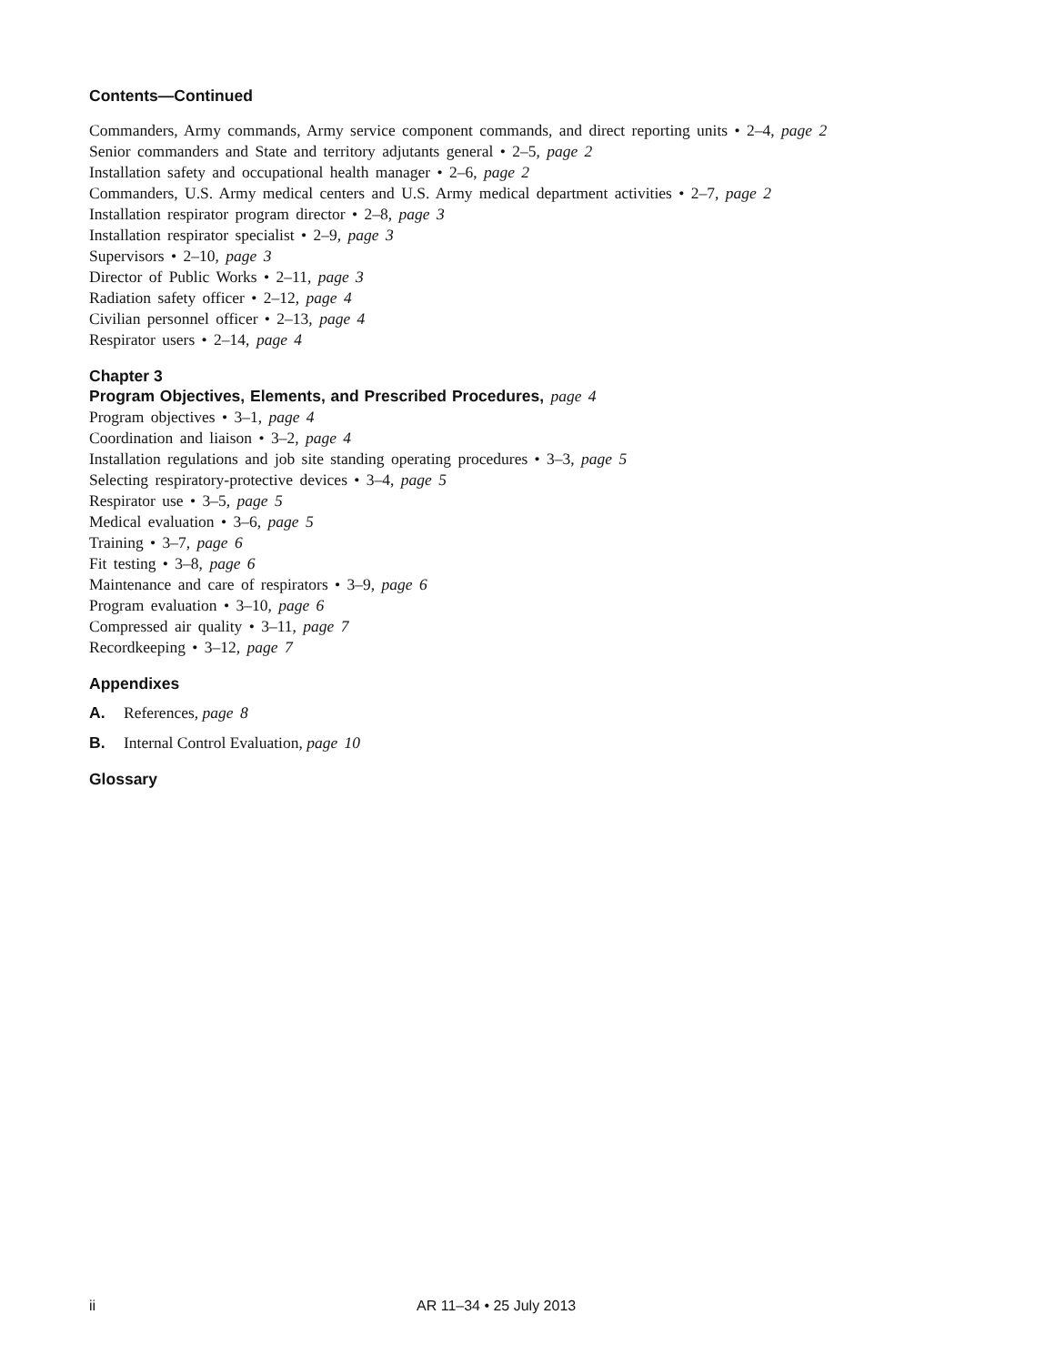Contents—Continued
Commanders, Army commands, Army service component commands, and direct reporting units • 2–4, page 2
Senior commanders and State and territory adjutants general • 2–5, page 2
Installation safety and occupational health manager • 2–6, page 2
Commanders, U.S. Army medical centers and U.S. Army medical department activities • 2–7, page 2
Installation respirator program director • 2–8, page 3
Installation respirator specialist • 2–9, page 3
Supervisors • 2–10, page 3
Director of Public Works • 2–11, page 3
Radiation safety officer • 2–12, page 4
Civilian personnel officer • 2–13, page 4
Respirator users • 2–14, page 4
Chapter 3
Program Objectives, Elements, and Prescribed Procedures, page 4
Program objectives • 3–1, page 4
Coordination and liaison • 3–2, page 4
Installation regulations and job site standing operating procedures • 3–3, page 5
Selecting respiratory-protective devices • 3–4, page 5
Respirator use • 3–5, page 5
Medical evaluation • 3–6, page 5
Training • 3–7, page 6
Fit testing • 3–8, page 6
Maintenance and care of respirators • 3–9, page 6
Program evaluation • 3–10, page 6
Compressed air quality • 3–11, page 7
Recordkeeping • 3–12, page 7
Appendixes
A. References, page 8
B. Internal Control Evaluation, page 10
Glossary
ii AR 11–34 • 25 July 2013